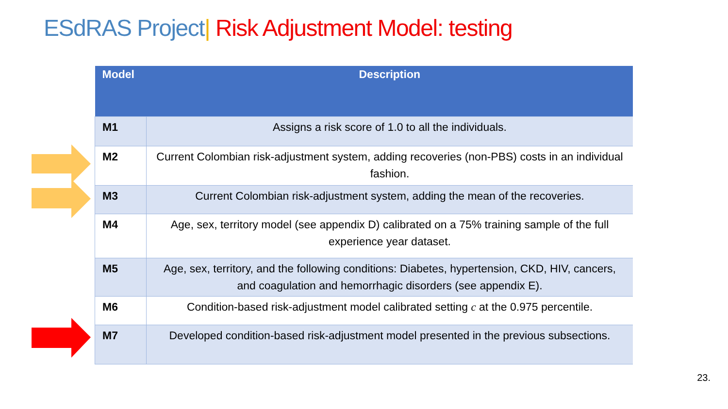ESdRAS Project| Risk Adjustment Model: testing
| Model | Description |
| --- | --- |
| M1 | Assigns a risk score of 1.0 to all the individuals. |
| M2 | Current Colombian risk-adjustment system, adding recoveries (non-PBS) costs in an individual fashion. |
| M3 | Current Colombian risk-adjustment system, adding the mean of the recoveries. |
| M4 | Age, sex, territory model (see appendix D) calibrated on a 75% training sample of the full experience year dataset. |
| M5 | Age, sex, territory, and the following conditions: Diabetes, hypertension, CKD, HIV, cancers, and coagulation and hemorrhagic disorders (see appendix E). |
| M6 | Condition-based risk-adjustment model calibrated setting c at the 0.975 percentile. |
| M7 | Developed condition-based risk-adjustment model presented in the previous subsections. |
23.